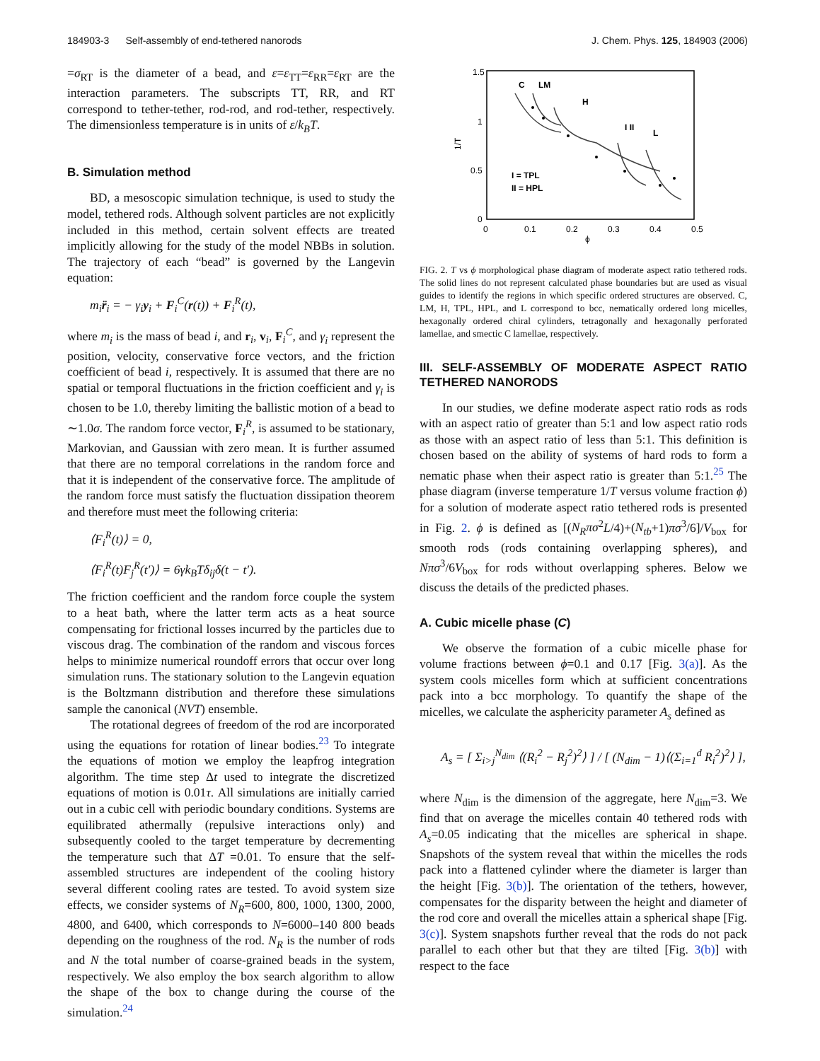184903-3 Self-assembly of end-tethered nanorods J. Chem. Phys. 125, 184903 (2006)
=σ<sub>RT</sub> is the diameter of a bead, and ε=ε<sub>TT</sub>=ε<sub>RR</sub>=ε<sub>RT</sub> are the interaction parameters. The subscripts TT, RR, and RT correspond to tether-tether, rod-rod, and rod-tether, respectively. The dimensionless temperature is in units of ε/k<sub>B</sub>T.
B. Simulation method
BD, a mesoscopic simulation technique, is used to study the model, tethered rods. Although solvent particles are not explicitly included in this method, certain solvent effects are treated implicitly allowing for the study of the model NBBs in solution. The trajectory of each “bead” is governed by the Langevin equation:
m<sub>i</sub>r̈<sub>i</sub> = − γ<sub>i</sub>y<sub>i</sub> + F<sub>i</sub><sup>C</sup>(r(t)) + F<sub>i</sub><sup>R</sup>(t),
where m<sub>i</sub> is the mass of bead i, and r<sub>i</sub>, v<sub>i</sub>, F<sub>i</sub><sup>C</sup>, and γ<sub>i</sub> represent the position, velocity, conservative force vectors, and the friction coefficient of bead i, respectively. It is assumed that there are no spatial or temporal fluctuations in the friction coefficient and γ<sub>i</sub> is chosen to be 1.0, thereby limiting the ballistic motion of a bead to ∼1.0σ. The random force vector, F<sub>i</sub><sup>R</sup>, is assumed to be stationary, Markovian, and Gaussian with zero mean. It is further assumed that there are no temporal correlations in the random force and that it is independent of the conservative force. The amplitude of the random force must satisfy the fluctuation dissipation theorem and therefore must meet the following criteria:
⟨F<sub>i</sub><sup>R</sup>(t)⟩ = 0,
⟨F<sub>i</sub><sup>R</sup>(t)F<sub>j</sub><sup>R</sup>(t′)⟩ = 6γk<sub>B</sub>Tδ<sub>ij</sub>δ(t − t′).
The friction coefficient and the random force couple the system to a heat bath, where the latter term acts as a heat source compensating for frictional losses incurred by the particles due to viscous drag. The combination of the random and viscous forces helps to minimize numerical roundoff errors that occur over long simulation runs. The stationary solution to the Langevin equation is the Boltzmann distribution and therefore these simulations sample the canonical (NVT) ensemble.
The rotational degrees of freedom of the rod are incorporated using the equations for rotation of linear bodies.<sup>23</sup> To integrate the equations of motion we employ the leapfrog integration algorithm. The time step Δt used to integrate the discretized equations of motion is 0.01τ. All simulations are initially carried out in a cubic cell with periodic boundary conditions. Systems are equilibrated athermally (repulsive interactions only) and subsequently cooled to the target temperature by decrementing the temperature such that ΔT =0.01. To ensure that the self-assembled structures are independent of the cooling history several different cooling rates are tested. To avoid system size effects, we consider systems of N<sub>R</sub>=600, 800, 1000, 1300, 2000, 4800, and 6400, which corresponds to N=6000–140 800 beads depending on the roughness of the rod. N<sub>R</sub> is the number of rods and N the total number of coarse-grained beads in the system, respectively. We also employ the box search algorithm to allow the shape of the box to change during the course of the simulation.<sup>24</sup>
1.5
1
0.5
0
0
0.1
0.2
0.3
0.4
0.5
ϕ
1/T
C
LM
H
I II
L
I = TPL
II = HPL
FIG. 2. T vs ϕ morphological phase diagram of moderate aspect ratio tethered rods. The solid lines do not represent calculated phase boundaries but are used as visual guides to identify the regions in which specific ordered structures are observed. C, LM, H, TPL, HPL, and L correspond to bcc, nematically ordered long micelles, hexagonally ordered chiral cylinders, tetragonally and hexagonally perforated lamellae, and smectic C lamellae, respectively.
III. SELF-ASSEMBLY OF MODERATE ASPECT RATIO TETHERED NANORODS
In our studies, we define moderate aspect ratio rods as rods with an aspect ratio of greater than 5:1 and low aspect ratio rods as those with an aspect ratio of less than 5:1. This definition is chosen based on the ability of systems of hard rods to form a nematic phase when their aspect ratio is greater than 5:1.<sup>25</sup> The phase diagram (inverse temperature 1/T versus volume fraction ϕ) for a solution of moderate aspect ratio tethered rods is presented in Fig. 2. ϕ is defined as [(N<sub>R</sub>πσ<sup>2</sup>L/4)+(N<sub>tb</sub>+1)πσ<sup>3</sup>/6]/V<sub>box</sub> for smooth rods (rods containing overlapping spheres), and Nπσ<sup>3</sup>/6V<sub>box</sub> for rods without overlapping spheres. Below we discuss the details of the predicted phases.
A. Cubic micelle phase (C)
We observe the formation of a cubic micelle phase for volume fractions between ϕ=0.1 and 0.17 [Fig. 3(a)]. As the system cools micelles form which at sufficient concentrations pack into a bcc morphology. To quantify the shape of the micelles, we calculate the asphericity parameter A<sub>s</sub> defined as
A<sub>s</sub> = [ Σ<sub>i>j</sub><sup>N<sub>dim</sub></sup> ⟨(R<sub>i</sub><sup>2</sup> − R<sub>j</sub><sup>2</sup>)<sup>2</sup>⟩ ] / [ (N<sub>dim</sub> − 1)⟨(Σ<sub>i=1</sub><sup>d</sup> R<sub>i</sub><sup>2</sup>)<sup>2</sup>⟩ ],
where N<sub>dim</sub> is the dimension of the aggregate, here N<sub>dim</sub>=3. We find that on average the micelles contain 40 tethered rods with A<sub>s</sub>=0.05 indicating that the micelles are spherical in shape. Snapshots of the system reveal that within the micelles the rods pack into a flattened cylinder where the diameter is larger than the height [Fig. 3(b)]. The orientation of the tethers, however, compensates for the disparity between the height and diameter of the rod core and overall the micelles attain a spherical shape [Fig. 3(c)]. System snapshots further reveal that the rods do not pack parallel to each other but that they are tilted [Fig. 3(b)] with respect to the face